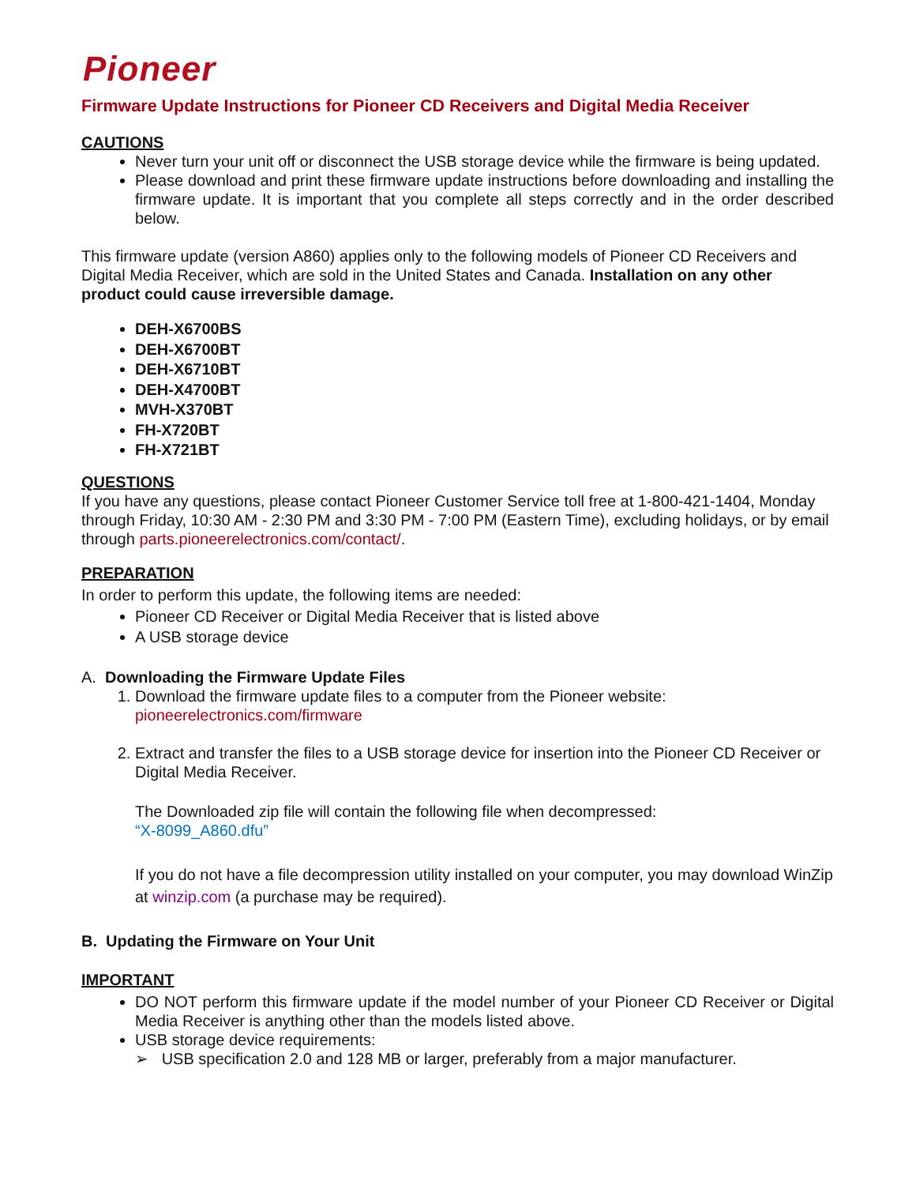Pioneer
Firmware Update Instructions for Pioneer CD Receivers and Digital Media Receiver
CAUTIONS
Never turn your unit off or disconnect the USB storage device while the firmware is being updated.
Please download and print these firmware update instructions before downloading and installing the firmware update. It is important that you complete all steps correctly and in the order described below.
This firmware update (version A860) applies only to the following models of Pioneer CD Receivers and Digital Media Receiver, which are sold in the United States and Canada. Installation on any other product could cause irreversible damage.
DEH-X6700BS
DEH-X6700BT
DEH-X6710BT
DEH-X4700BT
MVH-X370BT
FH-X720BT
FH-X721BT
QUESTIONS
If you have any questions, please contact Pioneer Customer Service toll free at 1-800-421-1404, Monday through Friday, 10:30 AM - 2:30 PM and 3:30 PM - 7:00 PM (Eastern Time), excluding holidays, or by email through parts.pioneerelectronics.com/contact/.
PREPARATION
In order to perform this update, the following items are needed:
Pioneer CD Receiver or Digital Media Receiver that is listed above
A USB storage device
A. Downloading the Firmware Update Files
1. Download the firmware update files to a computer from the Pioneer website:
pioneerelectronics.com/firmware
2. Extract and transfer the files to a USB storage device for insertion into the Pioneer CD Receiver or Digital Media Receiver.
The Downloaded zip file will contain the following file when decompressed:
“X-8099_A860.dfu”
If you do not have a file decompression utility installed on your computer, you may download WinZip at winzip.com (a purchase may be required).
B. Updating the Firmware on Your Unit
IMPORTANT
DO NOT perform this firmware update if the model number of your Pioneer CD Receiver or Digital Media Receiver is anything other than the models listed above.
USB storage device requirements:
➢ USB specification 2.0 and 128 MB or larger, preferably from a major manufacturer.